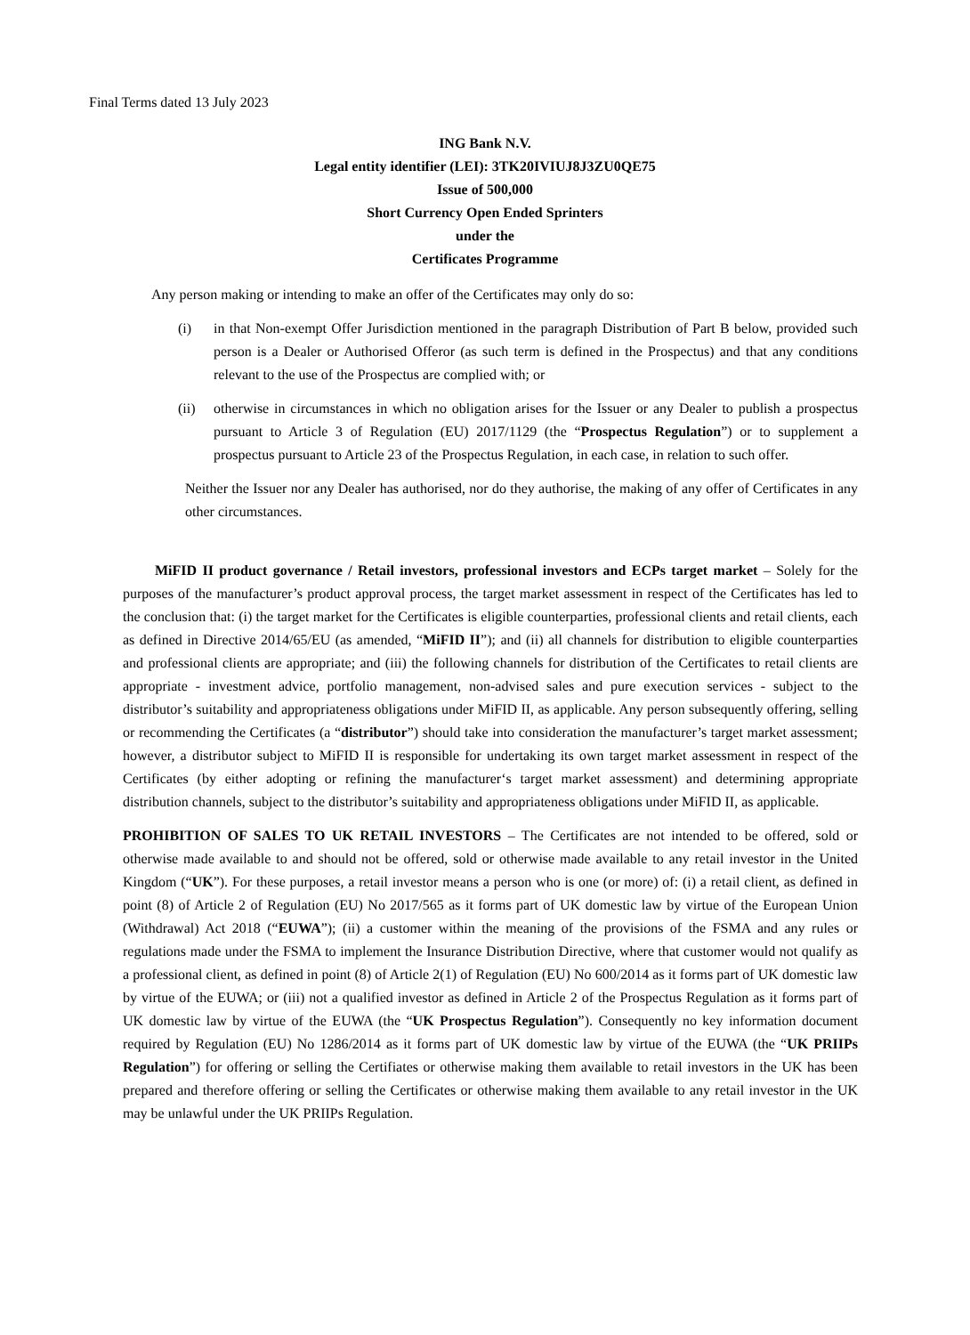Final Terms dated 13 July 2023
ING Bank N.V.
Legal entity identifier (LEI): 3TK20IVIUJ8J3ZU0QE75
Issue of 500,000
Short Currency Open Ended Sprinters
under the
Certificates Programme
Any person making or intending to make an offer of the Certificates may only do so:
(i) in that Non-exempt Offer Jurisdiction mentioned in the paragraph Distribution of Part B below, provided such person is a Dealer or Authorised Offeror (as such term is defined in the Prospectus) and that any conditions relevant to the use of the Prospectus are complied with; or
(ii) otherwise in circumstances in which no obligation arises for the Issuer or any Dealer to publish a prospectus pursuant to Article 3 of Regulation (EU) 2017/1129 (the “Prospectus Regulation”) or to supplement a prospectus pursuant to Article 23 of the Prospectus Regulation, in each case, in relation to such offer.
Neither the Issuer nor any Dealer has authorised, nor do they authorise, the making of any offer of Certificates in any other circumstances.
MiFID II product governance / Retail investors, professional investors and ECPs target market – Solely for the purposes of the manufacturer’s product approval process, the target market assessment in respect of the Certificates has led to the conclusion that: (i) the target market for the Certificates is eligible counterparties, professional clients and retail clients, each as defined in Directive 2014/65/EU (as amended, “MiFID II”); and (ii) all channels for distribution to eligible counterparties and professional clients are appropriate; and (iii) the following channels for distribution of the Certificates to retail clients are appropriate - investment advice, portfolio management, non-advised sales and pure execution services - subject to the distributor’s suitability and appropriateness obligations under MiFID II, as applicable. Any person subsequently offering, selling or recommending the Certificates (a “distributor”) should take into consideration the manufacturer’s target market assessment; however, a distributor subject to MiFID II is responsible for undertaking its own target market assessment in respect of the Certificates (by either adopting or refining the manufacturer‘s target market assessment) and determining appropriate distribution channels, subject to the distributor’s suitability and appropriateness obligations under MiFID II, as applicable.
PROHIBITION OF SALES TO UK RETAIL INVESTORS – The Certificates are not intended to be offered, sold or otherwise made available to and should not be offered, sold or otherwise made available to any retail investor in the United Kingdom (“UK”). For these purposes, a retail investor means a person who is one (or more) of: (i) a retail client, as defined in point (8) of Article 2 of Regulation (EU) No 2017/565 as it forms part of UK domestic law by virtue of the European Union (Withdrawal) Act 2018 (“EUWA”); (ii) a customer within the meaning of the provisions of the FSMA and any rules or regulations made under the FSMA to implement the Insurance Distribution Directive, where that customer would not qualify as a professional client, as defined in point (8) of Article 2(1) of Regulation (EU) No 600/2014 as it forms part of UK domestic law by virtue of the EUWA; or (iii) not a qualified investor as defined in Article 2 of the Prospectus Regulation as it forms part of UK domestic law by virtue of the EUWA (the “UK Prospectus Regulation”). Consequently no key information document required by Regulation (EU) No 1286/2014 as it forms part of UK domestic law by virtue of the EUWA (the “UK PRIIPs Regulation”) for offering or selling the Certifiates or otherwise making them available to retail investors in the UK has been prepared and therefore offering or selling the Certificates or otherwise making them available to any retail investor in the UK may be unlawful under the UK PRIIPs Regulation.